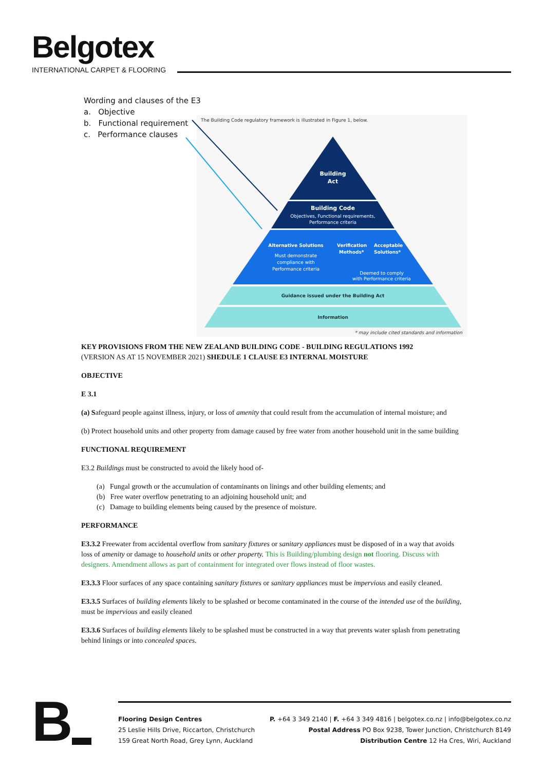Belgotex
INTERNATIONAL CARPET & FLOORING
Wording and clauses of the E3
a. Objective
b. Functional requirement
c. Performance clauses
The Building Code regulatory framework is illustrated in Figure 1, below.
Building
Act
Building Code
Objectives, Functional requirements,
Performance criteria
Alternative Solutions
Must demonstrate
compliance with
Performance criteria
Verification
Methods*
Acceptable
Solutions*
Deemed to comply
with Performance criteria
Guidance issued under the Building Act
Information
* may include cited standards and information
KEY PROVISIONS FROM THE NEW ZEALAND BUILDING CODE - BUILDING REGULATIONS 1992
(VERSION AS AT 15 NOVEMBER 2021) SHEDULE 1 CLAUSE E3 INTERNAL MOISTURE
OBJECTIVE
E 3.1
(a) Safeguard people against illness, injury, or loss of amenity that could result from the accumulation of internal moisture; and
(b) Protect household units and other property from damage caused by free water from another household unit in the same building
FUNCTIONAL REQUIREMENT
E3.2 Buildings must be constructed to avoid the likely hood of-
(a) Fungal growth or the accumulation of contaminants on linings and other building elements; and
(b) Free water overflow penetrating to an adjoining household unit; and
(c) Damage to building elements being caused by the presence of moisture.
PERFORMANCE
E3.3.2 Freewater from accidental overflow from sanitary fixtures or sanitary appliances must be disposed of in a way that avoids loss of amenity or damage to household units or other property. This is Building/plumbing design not flooring. Discuss with designers. Amendment allows as part of containment for integrated over flows instead of floor wastes.
E3.3.3 Floor surfaces of any space containing sanitary fixtures or sanitary appliances must be impervious and easily cleaned.
E3.3.5 Surfaces of building elements likely to be splashed or become contaminated in the course of the intended use of the building, must be impervious and easily cleaned
E3.3.6 Surfaces of building elements likely to be splashed must be constructed in a way that prevents water splash from penetrating behind linings or into concealed spaces.
B
Flooring Design Centres
25 Leslie Hills Drive, Riccarton, Christchurch
159 Great North Road, Grey Lynn, Auckland
P. +64 3 349 2140 | F. +64 3 349 4816 | belgotex.co.nz | info@belgotex.co.nz
Postal Address PO Box 9238, Tower Junction, Christchurch 8149
Distribution Centre 12 Ha Cres, Wiri, Auckland